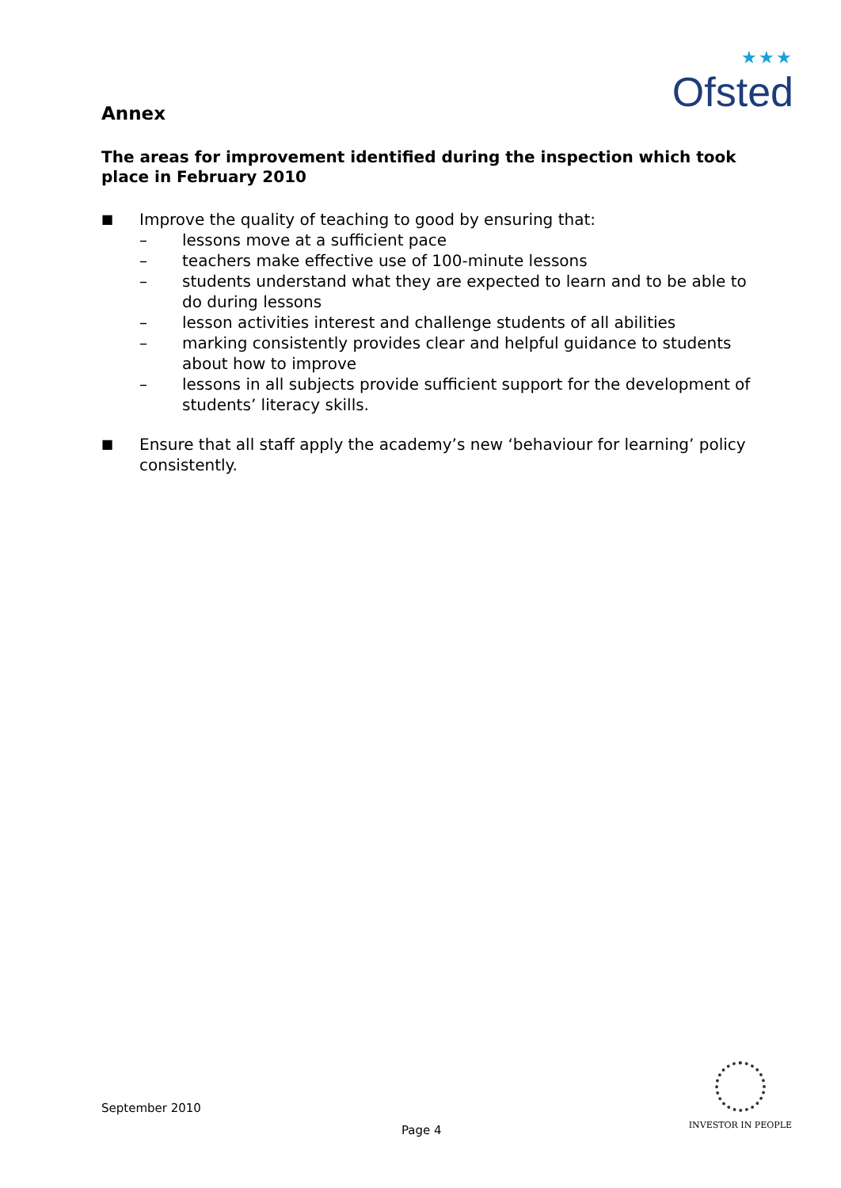★★★
Ofsted
Annex
The areas for improvement identified during the inspection which took place in February 2010
■
Improve the quality of teaching to good by ensuring that:
– lessons move at a sufficient pace
– teachers make effective use of 100-minute lessons
– students understand what they are expected to learn and to be able to do during lessons
– lesson activities interest and challenge students of all abilities
– marking consistently provides clear and helpful guidance to students about how to improve
– lessons in all subjects provide sufficient support for the development of students’ literacy skills.
■
Ensure that all staff apply the academy’s new ‘behaviour for learning’ policy consistently.
September 2010
Page 4
INVESTOR IN PEOPLE